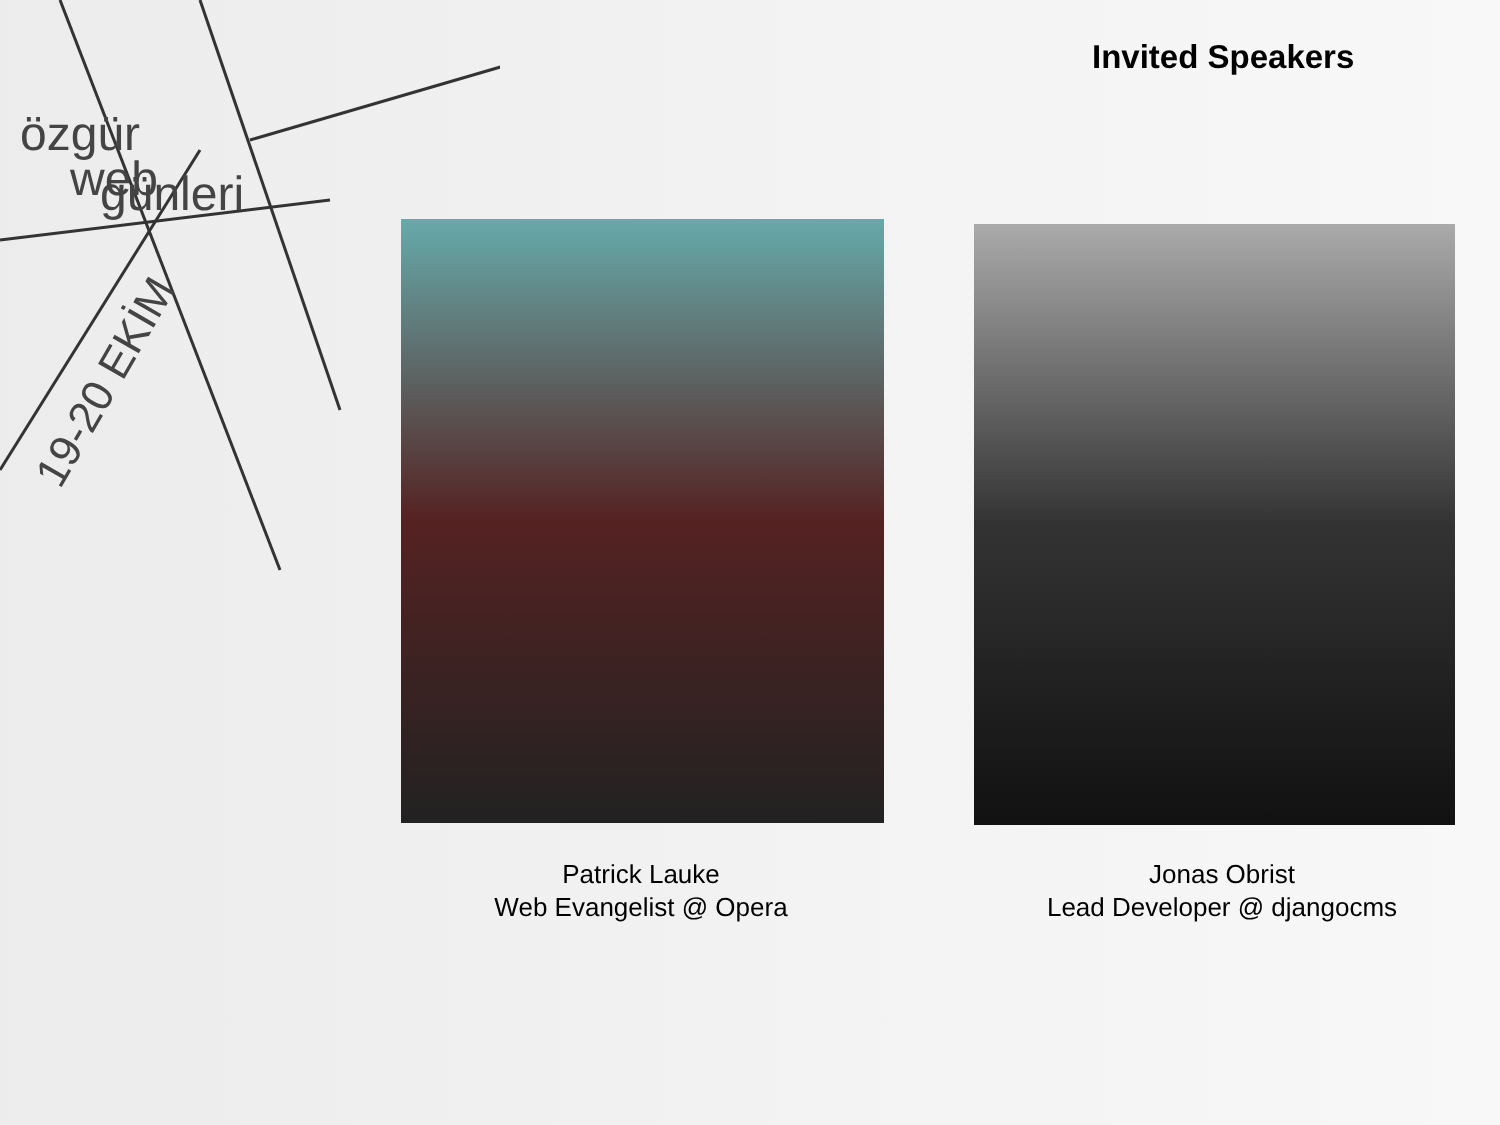özgür
web
günleri
19-20 EKİM
Invited Speakers
Patrick Lauke
Web Evangelist @ Opera
Jonas Obrist
Lead Developer @ djangocms